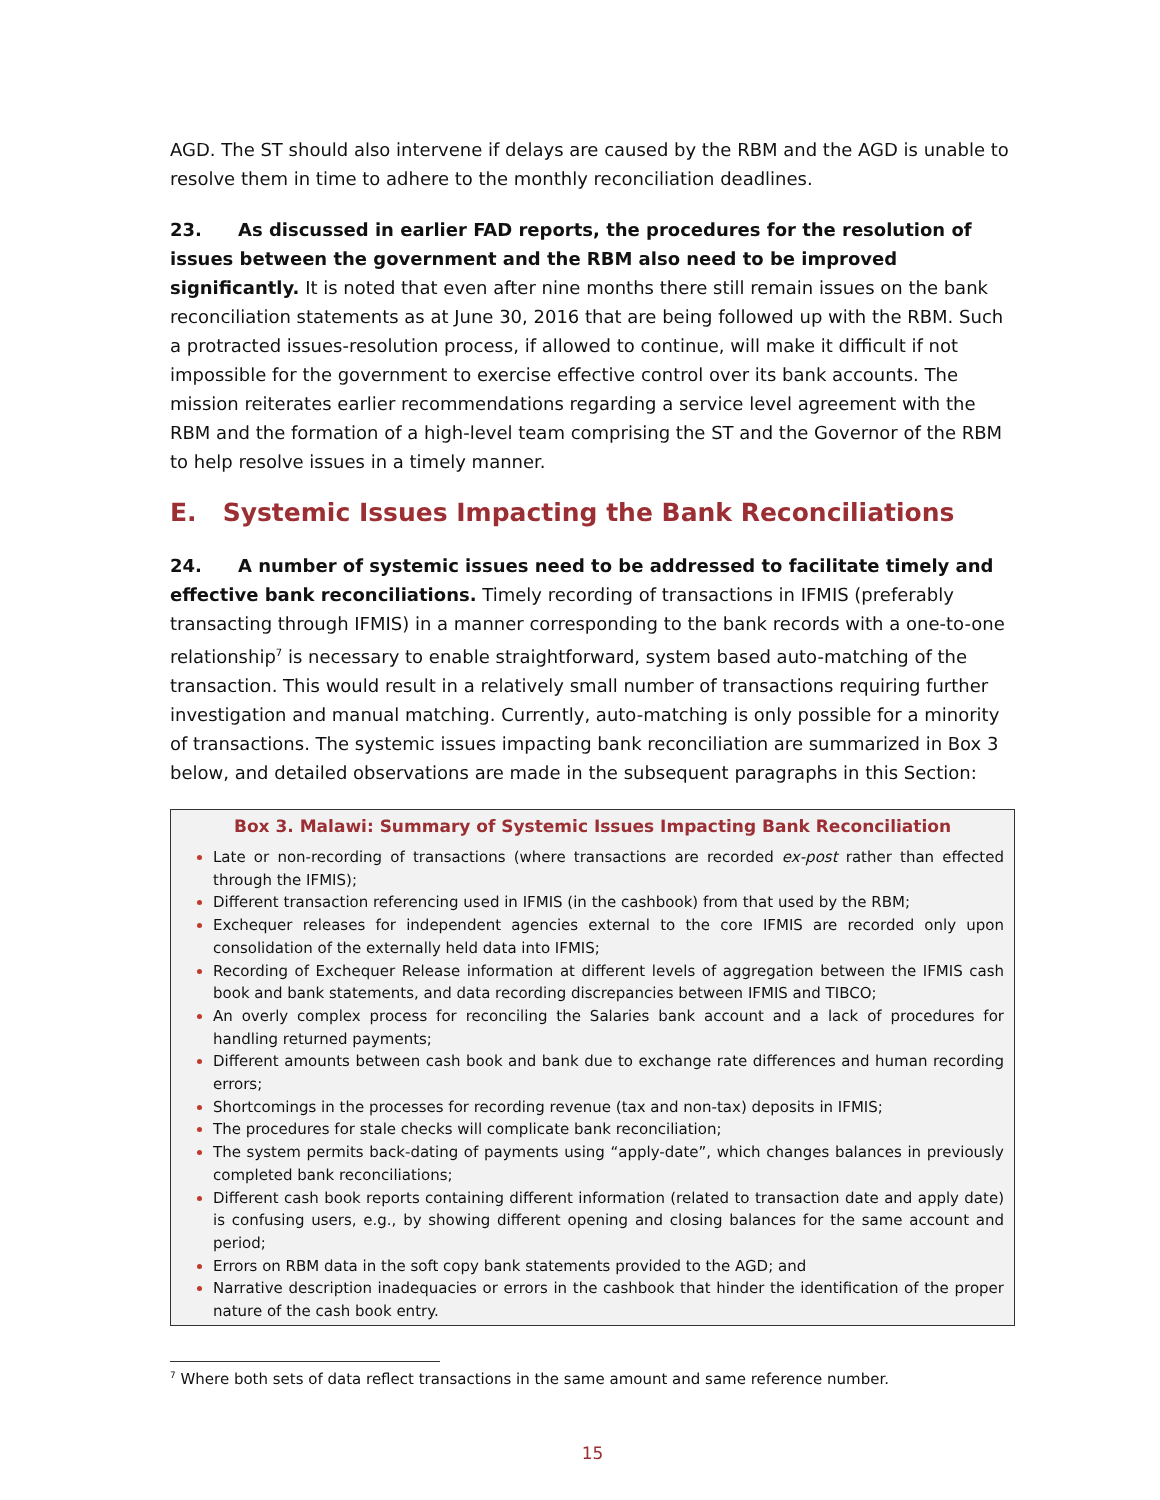AGD. The ST should also intervene if delays are caused by the RBM and the AGD is unable to resolve them in time to adhere to the monthly reconciliation deadlines.
23. As discussed in earlier FAD reports, the procedures for the resolution of issues between the government and the RBM also need to be improved significantly. It is noted that even after nine months there still remain issues on the bank reconciliation statements as at June 30, 2016 that are being followed up with the RBM. Such a protracted issues-resolution process, if allowed to continue, will make it difficult if not impossible for the government to exercise effective control over its bank accounts. The mission reiterates earlier recommendations regarding a service level agreement with the RBM and the formation of a high-level team comprising the ST and the Governor of the RBM to help resolve issues in a timely manner.
E. Systemic Issues Impacting the Bank Reconciliations
24. A number of systemic issues need to be addressed to facilitate timely and effective bank reconciliations. Timely recording of transactions in IFMIS (preferably transacting through IFMIS) in a manner corresponding to the bank records with a one-to-one relationship<sup>7</sup> is necessary to enable straightforward, system based auto-matching of the transaction. This would result in a relatively small number of transactions requiring further investigation and manual matching. Currently, auto-matching is only possible for a minority of transactions. The systemic issues impacting bank reconciliation are summarized in Box 3 below, and detailed observations are made in the subsequent paragraphs in this Section:
Box 3. Malawi: Summary of Systemic Issues Impacting Bank Reconciliation
Late or non-recording of transactions (where transactions are recorded ex-post rather than effected through the IFMIS);
Different transaction referencing used in IFMIS (in the cashbook) from that used by the RBM;
Exchequer releases for independent agencies external to the core IFMIS are recorded only upon consolidation of the externally held data into IFMIS;
Recording of Exchequer Release information at different levels of aggregation between the IFMIS cash book and bank statements, and data recording discrepancies between IFMIS and TIBCO;
An overly complex process for reconciling the Salaries bank account and a lack of procedures for handling returned payments;
Different amounts between cash book and bank due to exchange rate differences and human recording errors;
Shortcomings in the processes for recording revenue (tax and non-tax) deposits in IFMIS;
The procedures for stale checks will complicate bank reconciliation;
The system permits back-dating of payments using “apply-date”, which changes balances in previously completed bank reconciliations;
Different cash book reports containing different information (related to transaction date and apply date) is confusing users, e.g., by showing different opening and closing balances for the same account and period;
Errors on RBM data in the soft copy bank statements provided to the AGD; and
Narrative description inadequacies or errors in the cashbook that hinder the identification of the proper nature of the cash book entry.
<sup>7</sup> Where both sets of data reflect transactions in the same amount and same reference number.
15